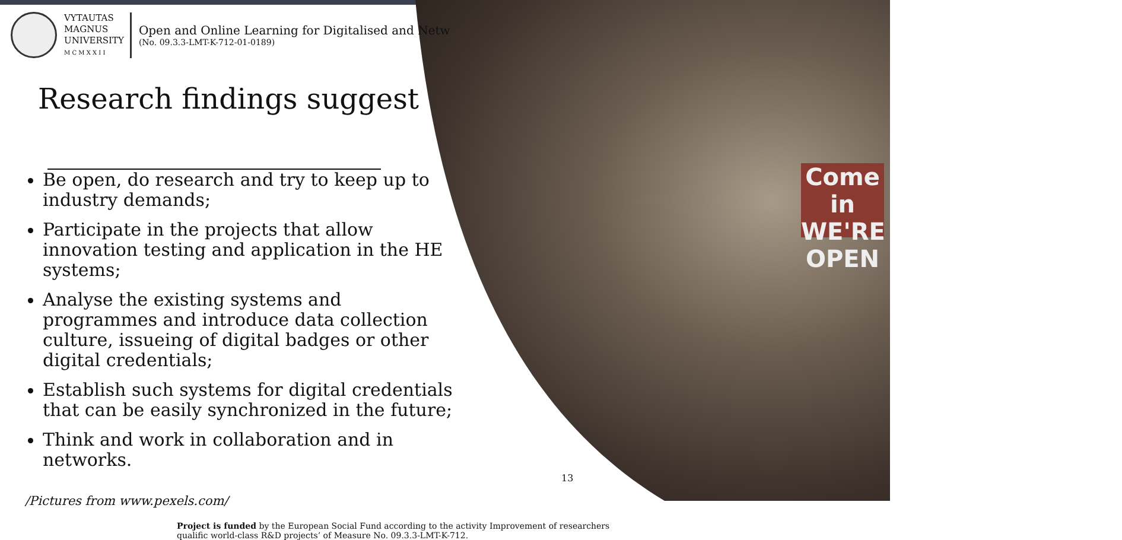Come in WE'RE OPEN
VYTAUTAS
MAGNUS
UNIVERSITY
M C M X X I I
Open and Online Learning for Digitalised and Netw
(No. 09.3.3-LMT-K-712-01-0189)
Research findings suggest
Be open, do research and try to keep up to industry demands;
Participate in the projects that allow innovation testing and application in the HE systems;
Analyse the existing systems and programmes and introduce data collection culture, issueing of digital badges or other digital credentials;
Establish such systems for digital credentials that can be easily synchronized in the future;
Think and work in collaboration and in networks.
/Pictures from www.pexels.com/
Project is funded by the European Social Fund according to the activity Improvement of researchers qualific world-class R&D projects’ of Measure No. 09.3.3-LMT-K-712.
13